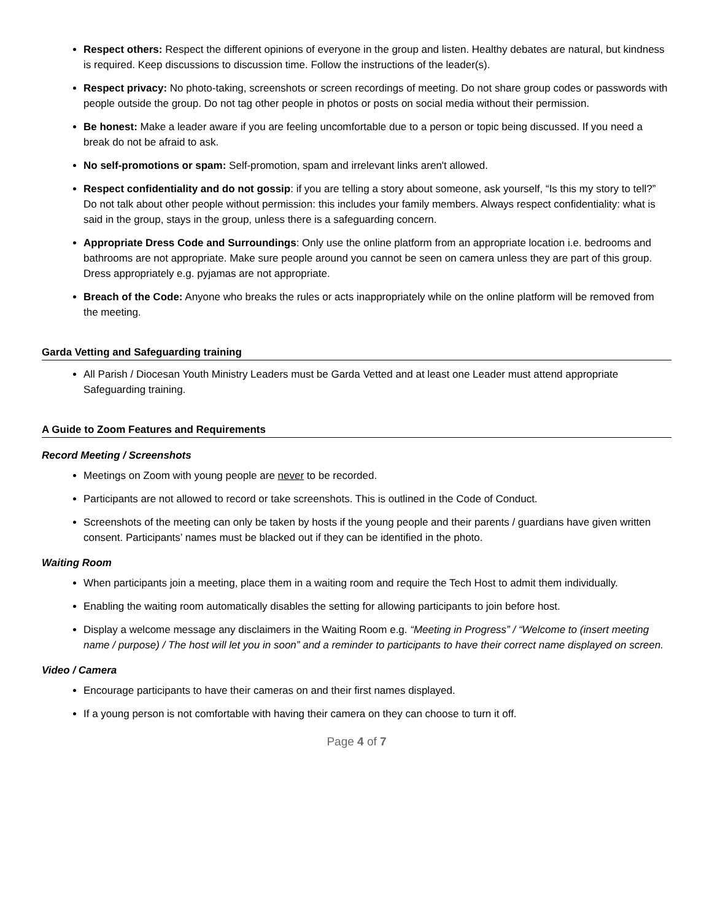Respect others: Respect the different opinions of everyone in the group and listen. Healthy debates are natural, but kindness is required. Keep discussions to discussion time. Follow the instructions of the leader(s).
Respect privacy: No photo-taking, screenshots or screen recordings of meeting. Do not share group codes or passwords with people outside the group. Do not tag other people in photos or posts on social media without their permission.
Be honest: Make a leader aware if you are feeling uncomfortable due to a person or topic being discussed. If you need a break do not be afraid to ask.
No self-promotions or spam: Self-promotion, spam and irrelevant links aren't allowed.
Respect confidentiality and do not gossip: if you are telling a story about someone, ask yourself, “Is this my story to tell?” Do not talk about other people without permission: this includes your family members. Always respect confidentiality: what is said in the group, stays in the group, unless there is a safeguarding concern.
Appropriate Dress Code and Surroundings: Only use the online platform from an appropriate location i.e. bedrooms and bathrooms are not appropriate. Make sure people around you cannot be seen on camera unless they are part of this group. Dress appropriately e.g. pyjamas are not appropriate.
Breach of the Code: Anyone who breaks the rules or acts inappropriately while on the online platform will be removed from the meeting.
Garda Vetting and Safeguarding training
All Parish / Diocesan Youth Ministry Leaders must be Garda Vetted and at least one Leader must attend appropriate Safeguarding training.
A Guide to Zoom Features and Requirements
Record Meeting / Screenshots
Meetings on Zoom with young people are never to be recorded.
Participants are not allowed to record or take screenshots. This is outlined in the Code of Conduct.
Screenshots of the meeting can only be taken by hosts if the young people and their parents / guardians have given written consent. Participants’ names must be blacked out if they can be identified in the photo.
Waiting Room
When participants join a meeting, place them in a waiting room and require the Tech Host to admit them individually.
Enabling the waiting room automatically disables the setting for allowing participants to join before host.
Display a welcome message any disclaimers in the Waiting Room e.g. “Meeting in Progress” / “Welcome to (insert meeting name / purpose) / The host will let you in soon” and a reminder to participants to have their correct name displayed on screen.
Video / Camera
Encourage participants to have their cameras on and their first names displayed.
If a young person is not comfortable with having their camera on they can choose to turn it off.
Page 4 of 7